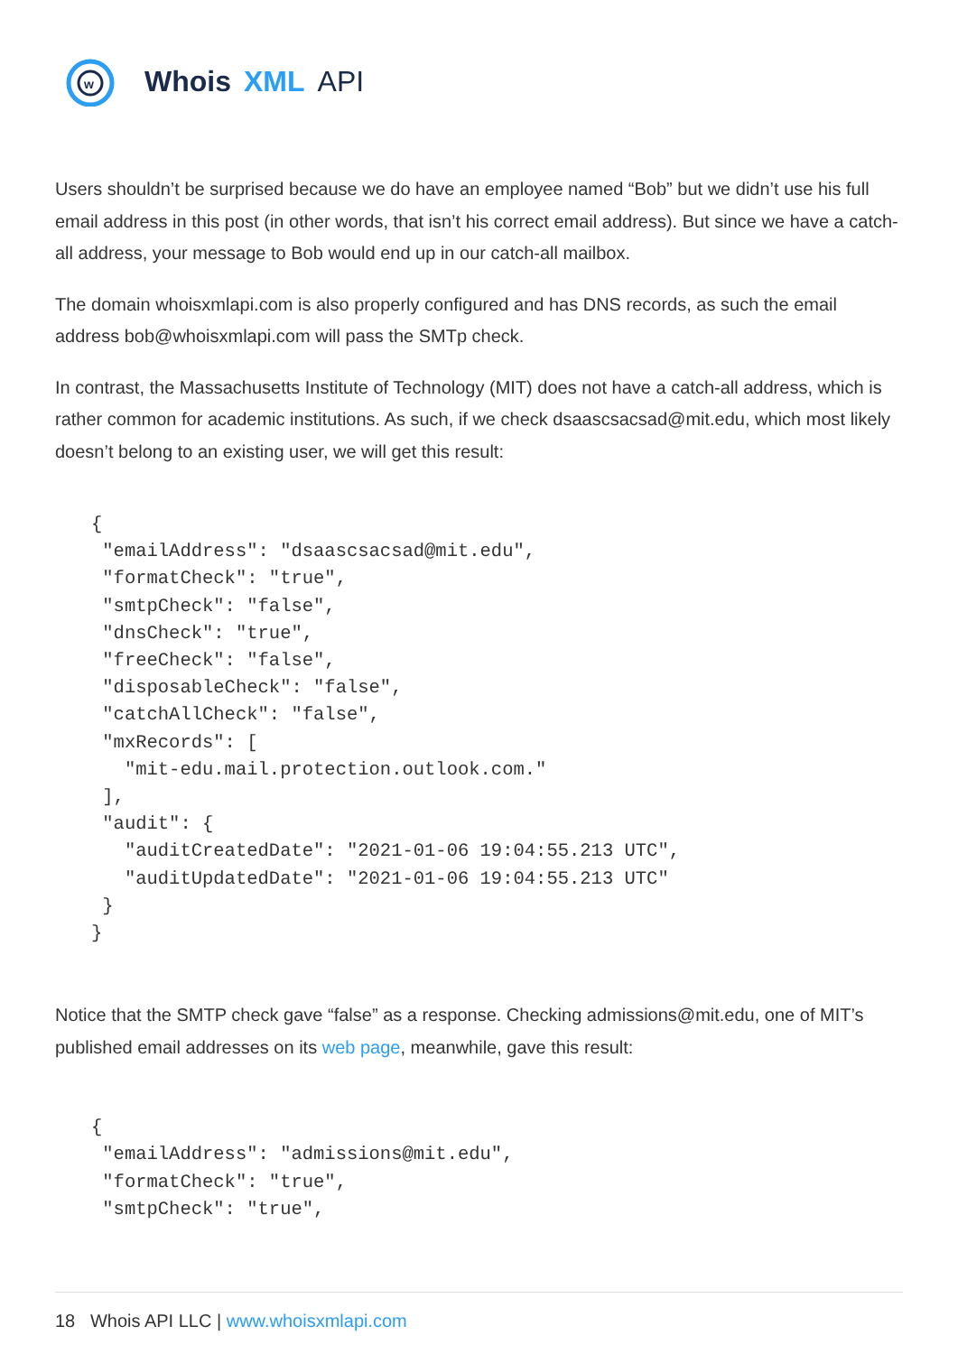w
Whois XML API
Users shouldn’t be surprised because we do have an employee named “Bob” but we didn’t use his full email address in this post (in other words, that isn’t his correct email address). But since we have a catch-all address, your message to Bob would end up in our catch-all mailbox.
The domain whoisxmlapi.com is also properly configured and has DNS records, as such the email address bob@whoisxmlapi.com will pass the SMTp check.
In contrast, the Massachusetts Institute of Technology (MIT) does not have a catch-all address, which is rather common for academic institutions. As such, if we check dsaascsacsad@mit.edu, which most likely doesn’t belong to an existing user, we will get this result:
{
 "emailAddress": "dsaascsacsad@mit.edu",
 "formatCheck": "true",
 "smtpCheck": "false",
 "dnsCheck": "true",
 "freeCheck": "false",
 "disposableCheck": "false",
 "catchAllCheck": "false",
 "mxRecords": [
   "mit-edu.mail.protection.outlook.com."
 ],
 "audit": {
   "auditCreatedDate": "2021-01-06 19:04:55.213 UTC",
   "auditUpdatedDate": "2021-01-06 19:04:55.213 UTC"
 }
}
Notice that the SMTP check gave “false” as a response. Checking admissions@mit.edu, one of MIT’s published email addresses on its web page, meanwhile, gave this result:
{
 "emailAddress": "admissions@mit.edu",
 "formatCheck": "true",
 "smtpCheck": "true",
18 Whois API LLC | www.whoisxmlapi.com